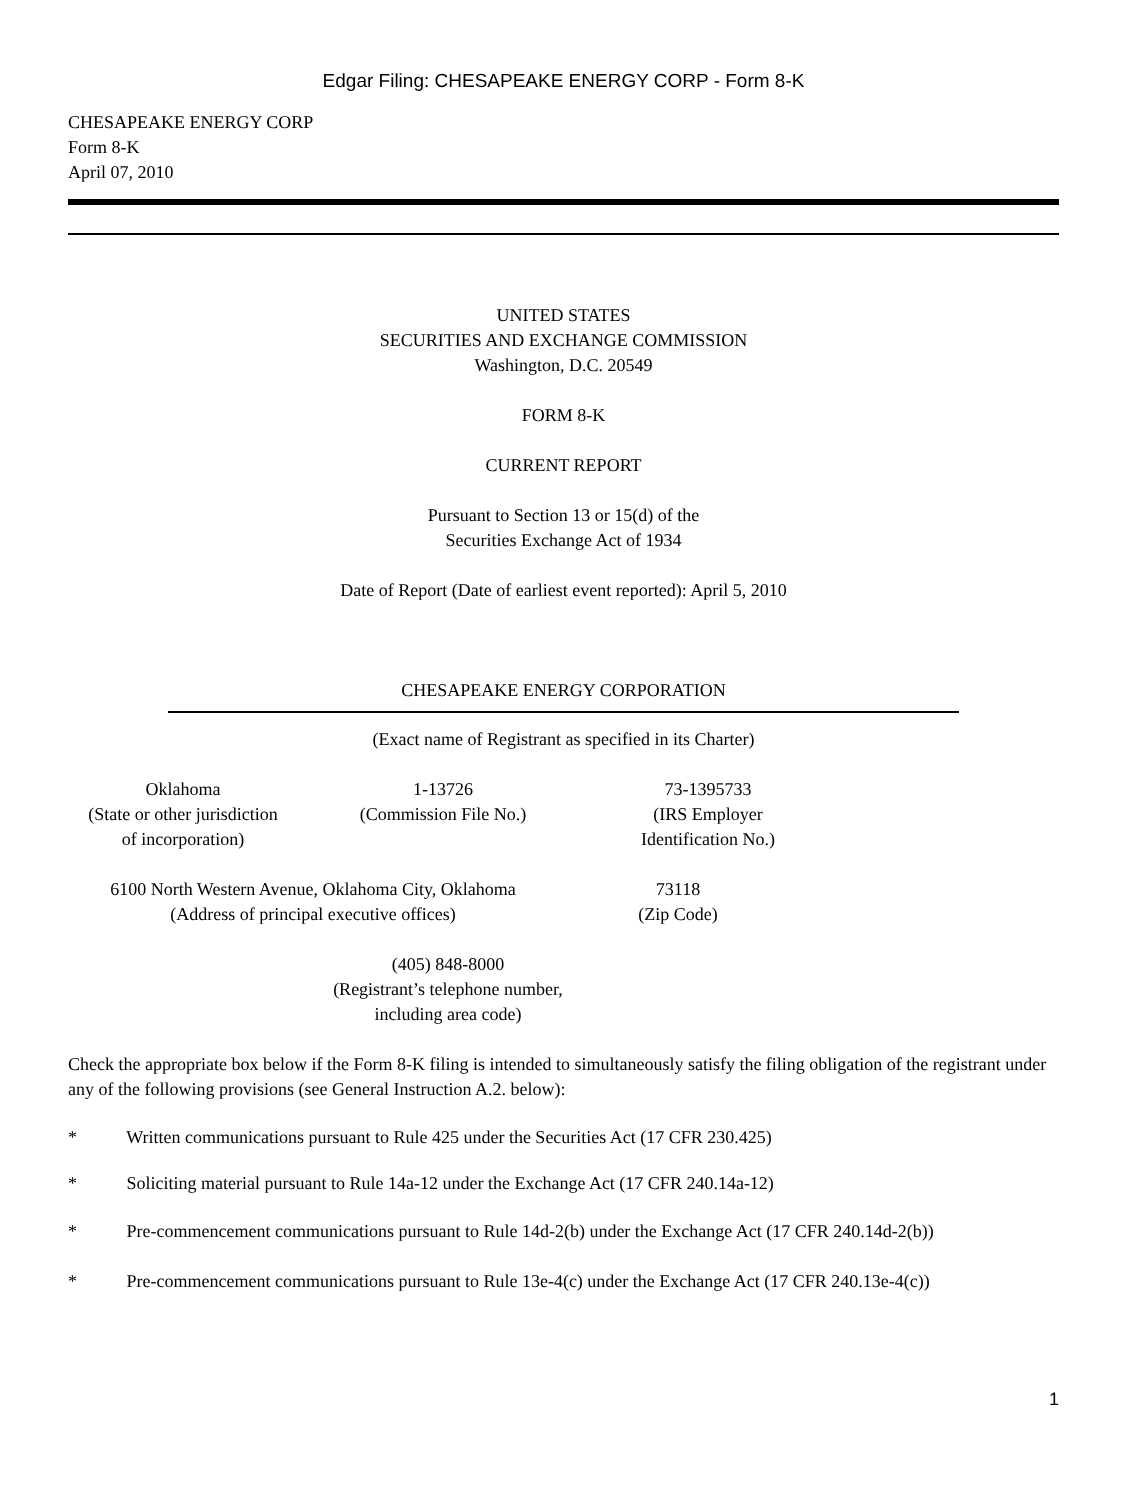Edgar Filing: CHESAPEAKE ENERGY CORP - Form 8-K
CHESAPEAKE ENERGY CORP
Form 8-K
April 07, 2010
UNITED STATES
SECURITIES AND EXCHANGE COMMISSION
Washington, D.C. 20549
FORM 8-K
CURRENT REPORT
Pursuant to Section 13 or 15(d) of the
Securities Exchange Act of 1934
Date of Report (Date of earliest event reported): April 5, 2010
CHESAPEAKE ENERGY CORPORATION
(Exact name of Registrant as specified in its Charter)
| Oklahoma (State or other jurisdiction of incorporation) | 1-13726 (Commission File No.) | 73-1395733 (IRS Employer Identification No.) |
| 6100 North Western Avenue, Oklahoma City, Oklahoma (Address of principal executive offices) | 73118 (Zip Code) |
(405) 848-8000
(Registrant’s telephone number,
including area code)
Check the appropriate box below if the Form 8-K filing is intended to simultaneously satisfy the filing obligation of the registrant under any of the following provisions (see General Instruction A.2. below):
* Written communications pursuant to Rule 425 under the Securities Act (17 CFR 230.425)
* Soliciting material pursuant to Rule 14a-12 under the Exchange Act (17 CFR 240.14a-12)
* Pre-commencement communications pursuant to Rule 14d-2(b) under the Exchange Act (17 CFR 240.14d-2(b))
* Pre-commencement communications pursuant to Rule 13e-4(c) under the Exchange Act (17 CFR 240.13e-4(c))
1